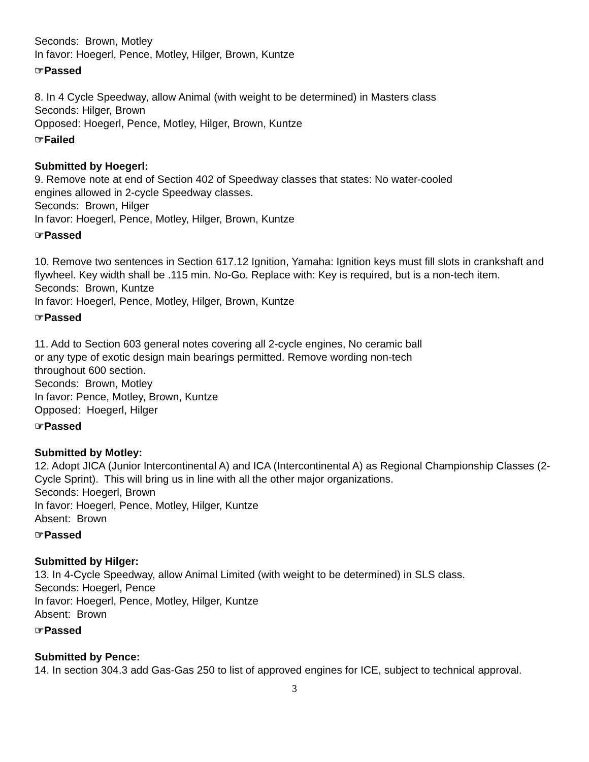Seconds: Brown, Motley
In favor: Hoegerl, Pence, Motley, Hilger, Brown, Kuntze
☞Passed
8. In 4 Cycle Speedway, allow Animal (with weight to be determined) in Masters class
Seconds: Hilger, Brown
Opposed: Hoegerl, Pence, Motley, Hilger, Brown, Kuntze
☞Failed
Submitted by Hoegerl:
9. Remove note at end of Section 402 of Speedway classes that states: No water-cooled
engines allowed in 2-cycle Speedway classes.
Seconds: Brown, Hilger
In favor: Hoegerl, Pence, Motley, Hilger, Brown, Kuntze
☞Passed
10. Remove two sentences in Section 617.12 Ignition, Yamaha: Ignition keys must fill slots in crankshaft and flywheel. Key width shall be .115 min. No-Go. Replace with: Key is required, but is a non-tech item.
Seconds: Brown, Kuntze
In favor: Hoegerl, Pence, Motley, Hilger, Brown, Kuntze
☞Passed
11. Add to Section 603 general notes covering all 2-cycle engines, No ceramic ball
or any type of exotic design main bearings permitted. Remove wording non-tech
throughout 600 section.
Seconds: Brown, Motley
In favor: Pence, Motley, Brown, Kuntze
Opposed: Hoegerl, Hilger
☞Passed
Submitted by Motley:
12. Adopt JICA (Junior Intercontinental A) and ICA (Intercontinental A) as Regional Championship Classes (2-Cycle Sprint). This will bring us in line with all the other major organizations.
Seconds: Hoegerl, Brown
In favor: Hoegerl, Pence, Motley, Hilger, Kuntze
Absent: Brown
☞Passed
Submitted by Hilger:
13. In 4-Cycle Speedway, allow Animal Limited (with weight to be determined) in SLS class.
Seconds: Hoegerl, Pence
In favor: Hoegerl, Pence, Motley, Hilger, Kuntze
Absent: Brown
☞Passed
Submitted by Pence:
14. In section 304.3 add Gas-Gas 250 to list of approved engines for ICE, subject to technical approval.
3